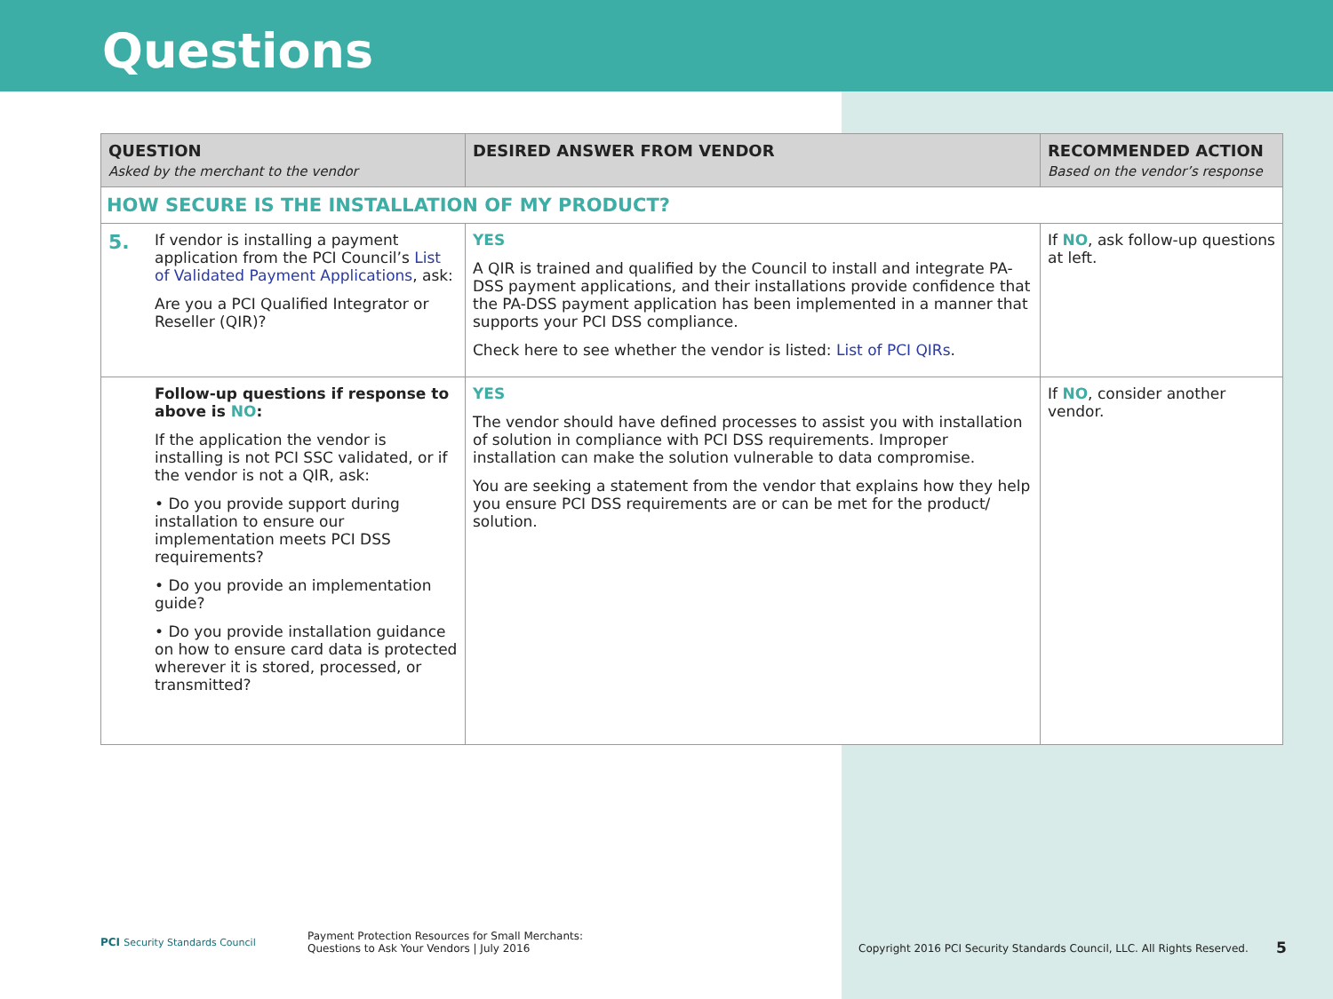Questions
| QUESTION Asked by the merchant to the vendor | DESIRED ANSWER FROM VENDOR | RECOMMENDED ACTION Based on the vendor’s response |
| --- | --- | --- |
| HOW SECURE IS THE INSTALLATION OF MY PRODUCT? | | |
| 5. If vendor is installing a payment application from the PCI Council’s List of Validated Payment Applications , ask: Are you a PCI Qualified Integrator or Reseller (QIR)? | YES A QIR is trained and qualified by the Council to install and integrate PA-DSS payment applications, and their installations provide confidence that the PA-DSS payment application has been implemented in a manner that supports your PCI DSS compliance. Check here to see whether the vendor is listed: List of PCI QIRs . | If NO , ask follow-up questions at left. |
| Follow-up questions if response to above is NO : If the application the vendor is installing is not PCI SSC validated, or if the vendor is not a QIR, ask: • Do you provide support during installation to ensure our implementation meets PCI DSS requirements? • Do you provide an implementation guide? • Do you provide installation guidance on how to ensure card data is protected wherever it is stored, processed, or transmitted? | YES The vendor should have defined processes to assist you with installation of solution in compliance with PCI DSS requirements. Improper installation can make the solution vulnerable to data compromise. You are seeking a statement from the vendor that explains how they help you ensure PCI DSS requirements are or can be met for the product/ solution. | If NO , consider another vendor. |
PCI Security Standards Council
Payment Protection Resources for Small Merchants:
Questions to Ask Your Vendors | July 2016
Copyright 2016 PCI Security Standards Council, LLC. All Rights Reserved.
5